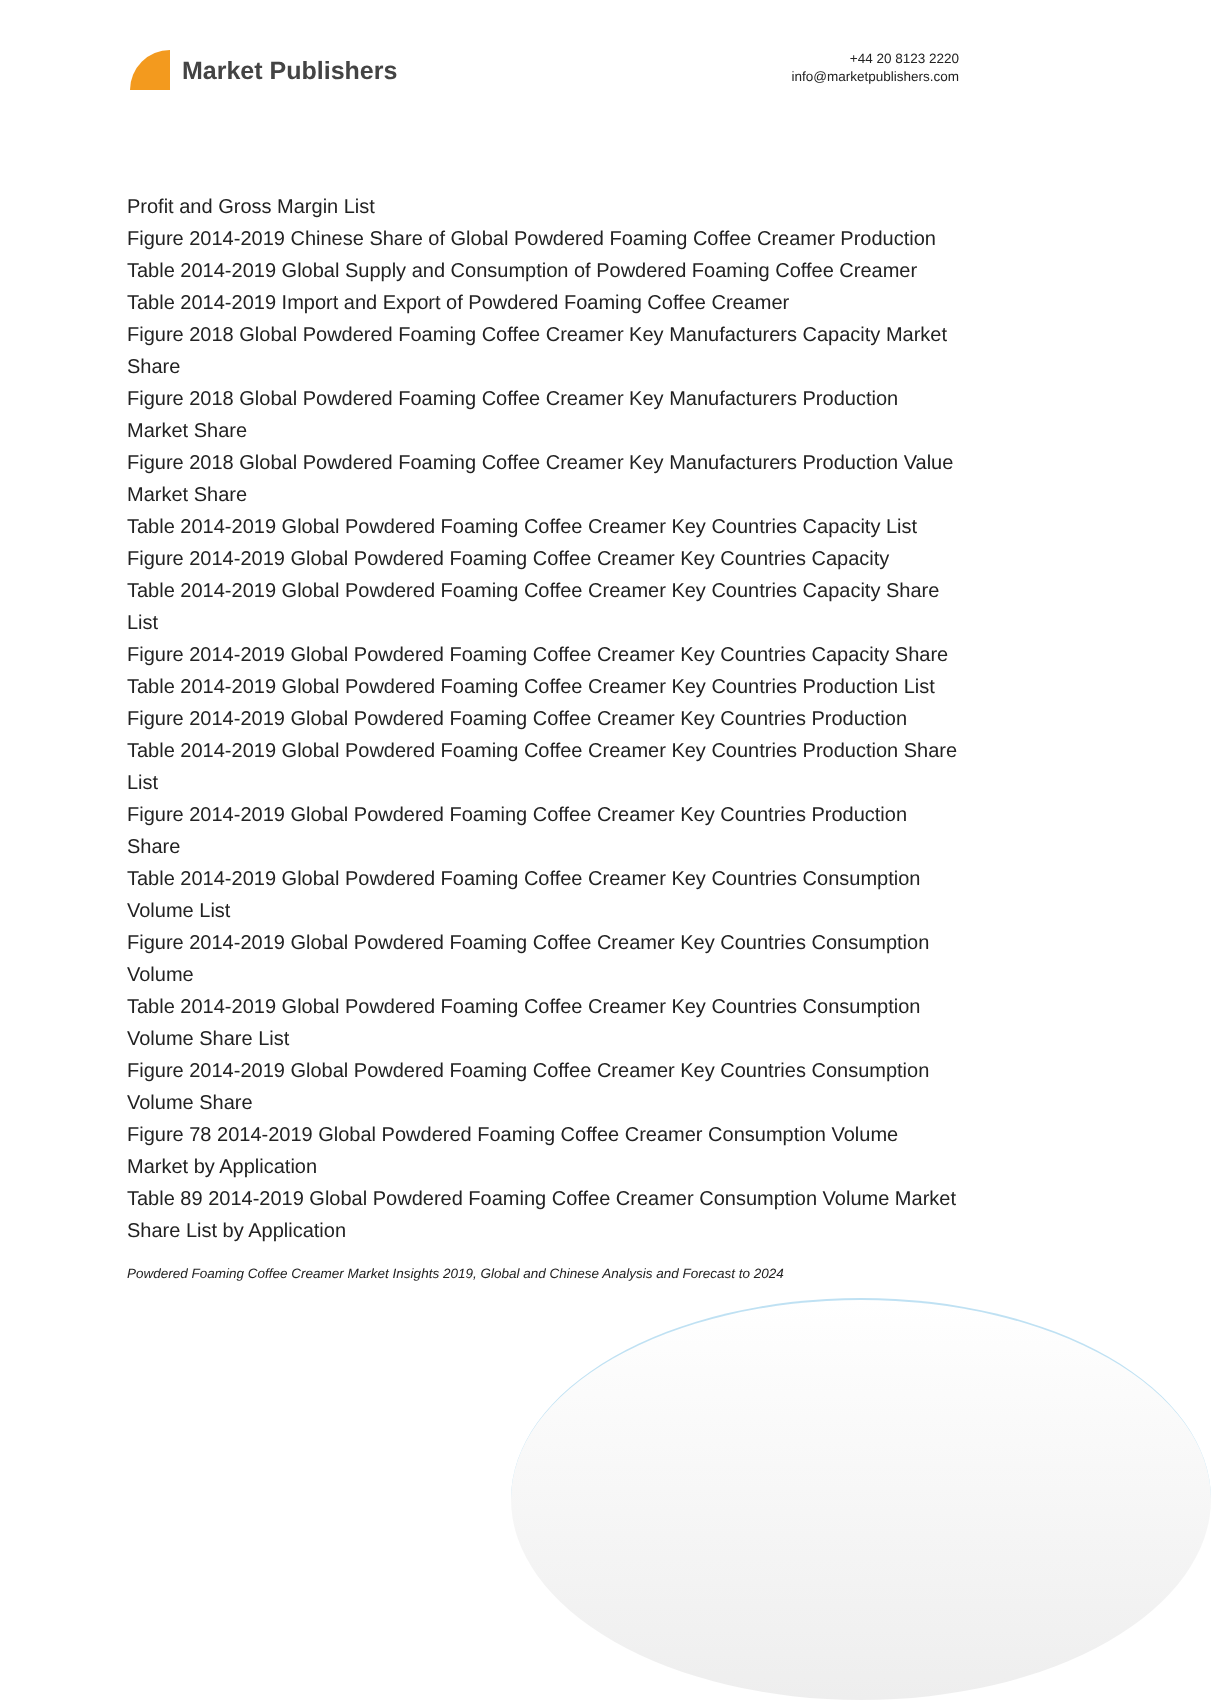Market Publishers
+44 20 8123 2220
info@marketpublishers.com
Profit and Gross Margin List
Figure 2014-2019 Chinese Share of Global Powdered Foaming Coffee Creamer Production
Table 2014-2019 Global Supply and Consumption of Powdered Foaming Coffee Creamer
Table 2014-2019 Import and Export of Powdered Foaming Coffee Creamer
Figure 2018 Global Powdered Foaming Coffee Creamer Key Manufacturers Capacity Market Share
Figure 2018 Global Powdered Foaming Coffee Creamer Key Manufacturers Production Market Share
Figure 2018 Global Powdered Foaming Coffee Creamer Key Manufacturers Production Value Market Share
Table 2014-2019 Global Powdered Foaming Coffee Creamer Key Countries Capacity List
Figure 2014-2019 Global Powdered Foaming Coffee Creamer Key Countries Capacity
Table 2014-2019 Global Powdered Foaming Coffee Creamer Key Countries Capacity Share List
Figure 2014-2019 Global Powdered Foaming Coffee Creamer Key Countries Capacity Share
Table 2014-2019 Global Powdered Foaming Coffee Creamer Key Countries Production List
Figure 2014-2019 Global Powdered Foaming Coffee Creamer Key Countries Production
Table 2014-2019 Global Powdered Foaming Coffee Creamer Key Countries Production Share List
Figure 2014-2019 Global Powdered Foaming Coffee Creamer Key Countries Production Share
Table 2014-2019 Global Powdered Foaming Coffee Creamer Key Countries Consumption Volume List
Figure 2014-2019 Global Powdered Foaming Coffee Creamer Key Countries Consumption Volume
Table 2014-2019 Global Powdered Foaming Coffee Creamer Key Countries Consumption Volume Share List
Figure 2014-2019 Global Powdered Foaming Coffee Creamer Key Countries Consumption Volume Share
Figure 78 2014-2019 Global Powdered Foaming Coffee Creamer Consumption Volume Market by Application
Table 89 2014-2019 Global Powdered Foaming Coffee Creamer Consumption Volume Market Share List by Application
Powdered Foaming Coffee Creamer Market Insights 2019, Global and Chinese Analysis and Forecast to 2024